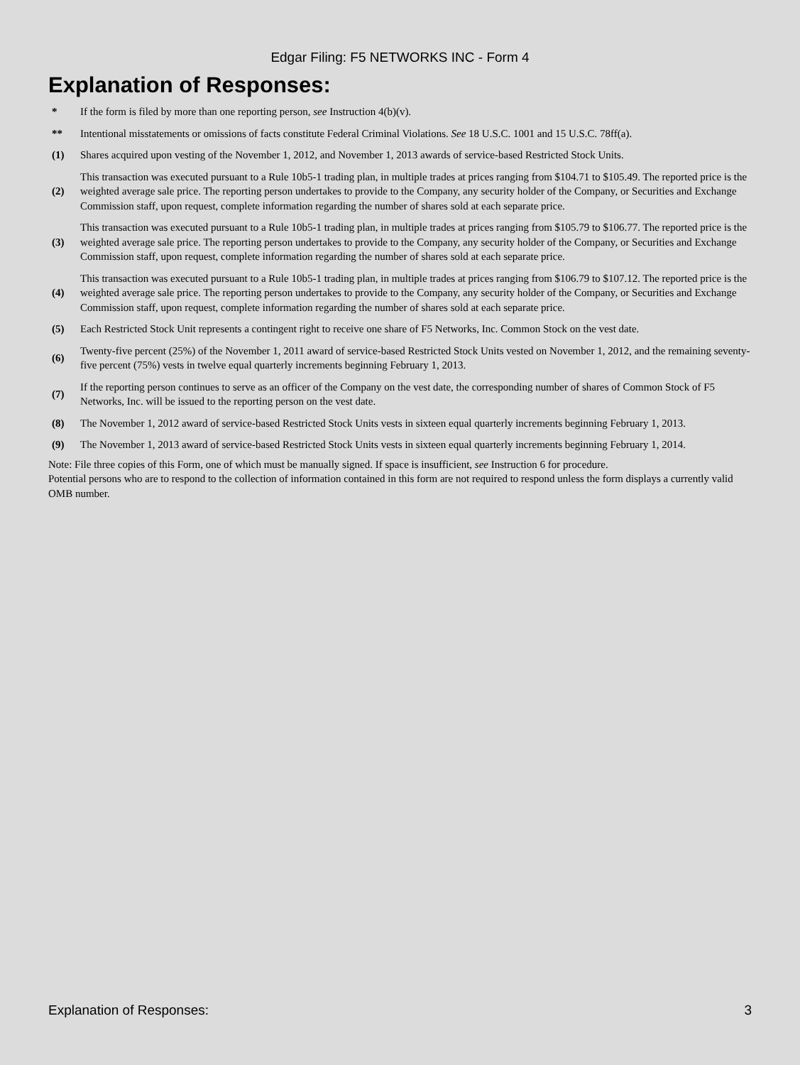Edgar Filing: F5 NETWORKS INC - Form 4
Explanation of Responses:
| * | If the form is filed by more than one reporting person, see Instruction 4(b)(v). |
| ** | Intentional misstatements or omissions of facts constitute Federal Criminal Violations. See 18 U.S.C. 1001 and 15 U.S.C. 78ff(a). |
| (1) | Shares acquired upon vesting of the November 1, 2012, and November 1, 2013 awards of service-based Restricted Stock Units. |
| (2) | This transaction was executed pursuant to a Rule 10b5-1 trading plan, in multiple trades at prices ranging from $104.71 to $105.49. The reported price is the weighted average sale price. The reporting person undertakes to provide to the Company, any security holder of the Company, or Securities and Exchange Commission staff, upon request, complete information regarding the number of shares sold at each separate price. |
| (3) | This transaction was executed pursuant to a Rule 10b5-1 trading plan, in multiple trades at prices ranging from $105.79 to $106.77. The reported price is the weighted average sale price. The reporting person undertakes to provide to the Company, any security holder of the Company, or Securities and Exchange Commission staff, upon request, complete information regarding the number of shares sold at each separate price. |
| (4) | This transaction was executed pursuant to a Rule 10b5-1 trading plan, in multiple trades at prices ranging from $106.79 to $107.12. The reported price is the weighted average sale price. The reporting person undertakes to provide to the Company, any security holder of the Company, or Securities and Exchange Commission staff, upon request, complete information regarding the number of shares sold at each separate price. |
| (5) | Each Restricted Stock Unit represents a contingent right to receive one share of F5 Networks, Inc. Common Stock on the vest date. |
| (6) | Twenty-five percent (25%) of the November 1, 2011 award of service-based Restricted Stock Units vested on November 1, 2012, and the remaining seventy-five percent (75%) vests in twelve equal quarterly increments beginning February 1, 2013. |
| (7) | If the reporting person continues to serve as an officer of the Company on the vest date, the corresponding number of shares of Common Stock of F5 Networks, Inc. will be issued to the reporting person on the vest date. |
| (8) | The November 1, 2012 award of service-based Restricted Stock Units vests in sixteen equal quarterly increments beginning February 1, 2013. |
| (9) | The November 1, 2013 award of service-based Restricted Stock Units vests in sixteen equal quarterly increments beginning February 1, 2014. |
Note: File three copies of this Form, one of which must be manually signed. If space is insufficient, see Instruction 6 for procedure.
Potential persons who are to respond to the collection of information contained in this form are not required to respond unless the form displays a currently valid OMB number.
Explanation of Responses: 3